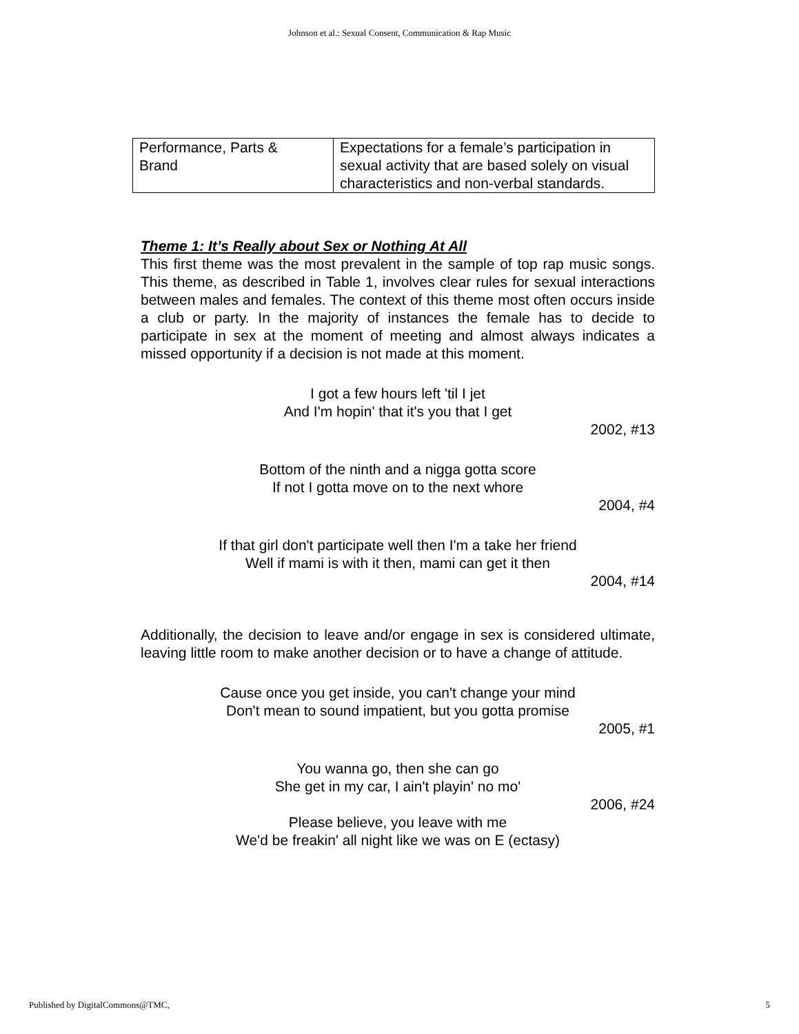Johnson et al.: Sexual Consent, Communication & Rap Music
| Performance, Parts & Brand | Expectations for a female’s participation in sexual activity that are based solely on visual characteristics and non-verbal standards. |
Theme 1: It’s Really about Sex or Nothing At All
This first theme was the most prevalent in the sample of top rap music songs. This theme, as described in Table 1, involves clear rules for sexual interactions between males and females. The context of this theme most often occurs inside a club or party. In the majority of instances the female has to decide to participate in sex at the moment of meeting and almost always indicates a missed opportunity if a decision is not made at this moment.
I got a few hours left 'til I jet
And I'm hopin' that it's you that I get
2002, #13
Bottom of the ninth and a nigga gotta score
If not I gotta move on to the next whore
2004, #4
If that girl don't participate well then I'm a take her friend
Well if mami is with it then, mami can get it then
2004, #14
Additionally, the decision to leave and/or engage in sex is considered ultimate, leaving little room to make another decision or to have a change of attitude.
Cause once you get inside, you can't change your mind
Don't mean to sound impatient, but you gotta promise
2005, #1
You wanna go, then she can go
She get in my car, I ain't playin' no mo'
2006, #24
Please believe, you leave with me
We'd be freakin' all night like we was on E (ectasy)
Published by DigitalCommons@TMC, 5